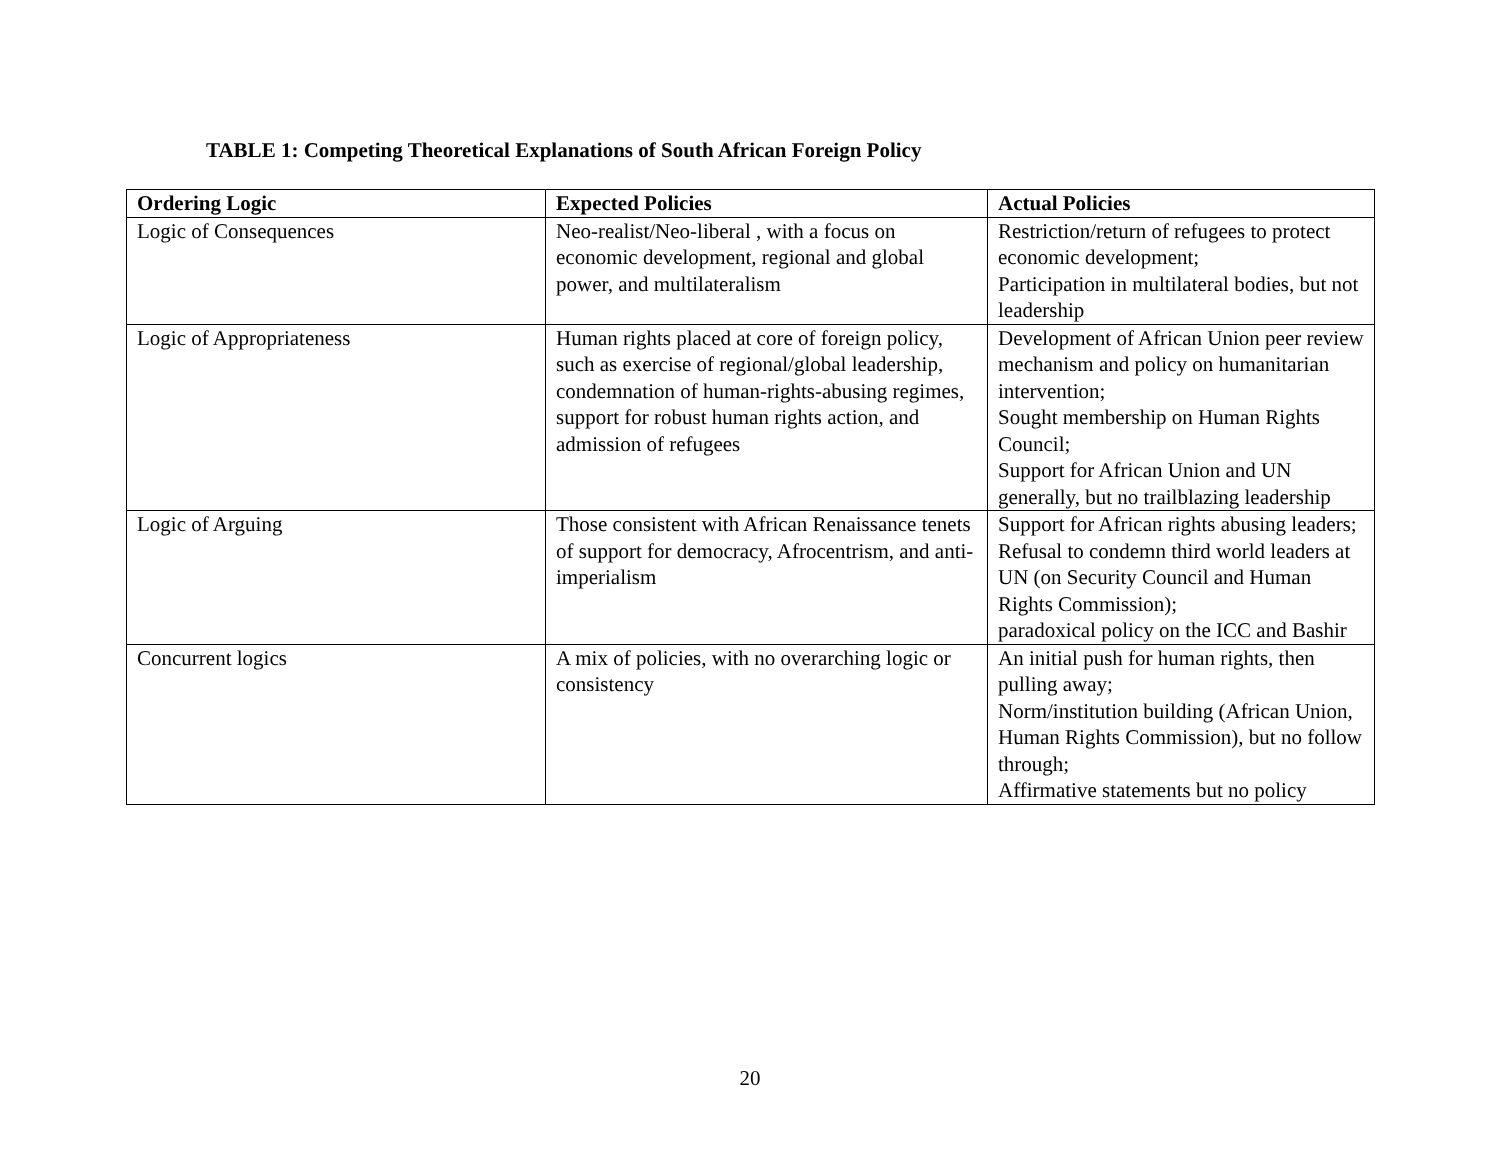TABLE 1: Competing Theoretical Explanations of South African Foreign Policy
| Ordering Logic | Expected Policies | Actual Policies |
| --- | --- | --- |
| Logic of Consequences | Neo-realist/Neo-liberal , with a focus on economic development, regional and global power, and multilateralism | Restriction/return of refugees to protect economic development; Participation in multilateral bodies, but not leadership |
| Logic of Appropriateness | Human rights placed at core of foreign policy, such as exercise of regional/global leadership, condemnation of human-rights-abusing regimes, support for robust human rights action, and admission of refugees | Development of African Union peer review mechanism and policy on humanitarian intervention; Sought membership on Human Rights Council; Support for African Union and UN generally, but no trailblazing leadership |
| Logic of Arguing | Those consistent with African Renaissance tenets of support for democracy, Afrocentrism, and anti-imperialism | Support for African rights abusing leaders; Refusal to condemn third world leaders at UN (on Security Council and Human Rights Commission); paradoxical policy on the ICC and Bashir |
| Concurrent logics | A mix of policies, with no overarching logic or consistency | An initial push for human rights, then pulling away; Norm/institution building (African Union, Human Rights Commission), but no follow through; Affirmative statements but no policy |
20